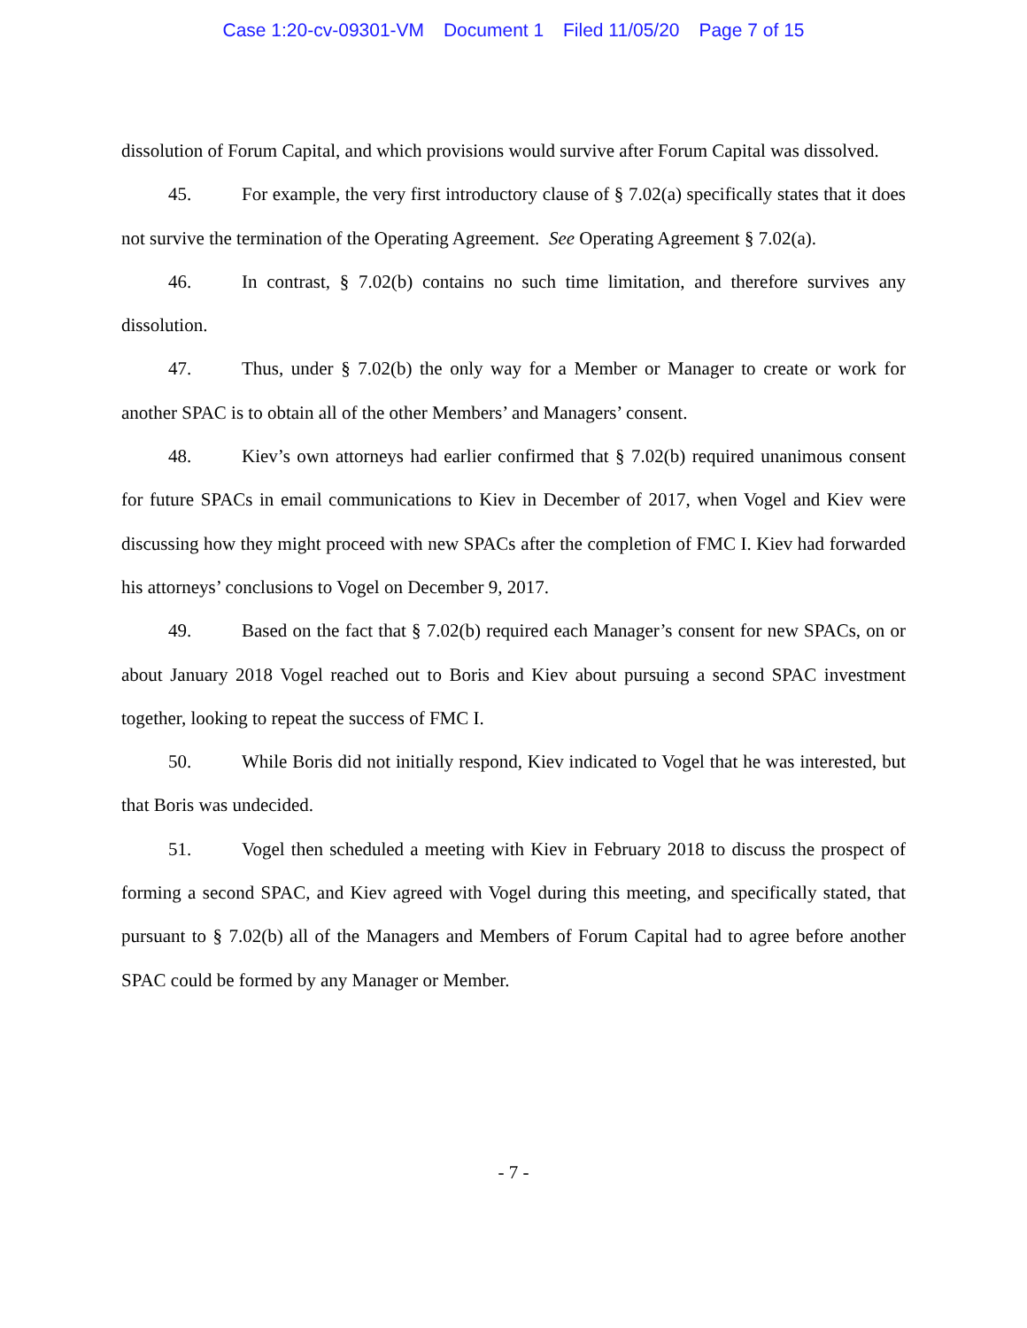Case 1:20-cv-09301-VM Document 1 Filed 11/05/20 Page 7 of 15
dissolution of Forum Capital, and which provisions would survive after Forum Capital was dissolved.
45. For example, the very first introductory clause of § 7.02(a) specifically states that it does not survive the termination of the Operating Agreement. See Operating Agreement § 7.02(a).
46. In contrast, § 7.02(b) contains no such time limitation, and therefore survives any dissolution.
47. Thus, under § 7.02(b) the only way for a Member or Manager to create or work for another SPAC is to obtain all of the other Members’ and Managers’ consent.
48. Kiev’s own attorneys had earlier confirmed that § 7.02(b) required unanimous consent for future SPACs in email communications to Kiev in December of 2017, when Vogel and Kiev were discussing how they might proceed with new SPACs after the completion of FMC I. Kiev had forwarded his attorneys’ conclusions to Vogel on December 9, 2017.
49. Based on the fact that § 7.02(b) required each Manager’s consent for new SPACs, on or about January 2018 Vogel reached out to Boris and Kiev about pursuing a second SPAC investment together, looking to repeat the success of FMC I.
50. While Boris did not initially respond, Kiev indicated to Vogel that he was interested, but that Boris was undecided.
51. Vogel then scheduled a meeting with Kiev in February 2018 to discuss the prospect of forming a second SPAC, and Kiev agreed with Vogel during this meeting, and specifically stated, that pursuant to § 7.02(b) all of the Managers and Members of Forum Capital had to agree before another SPAC could be formed by any Manager or Member.
- 7 -